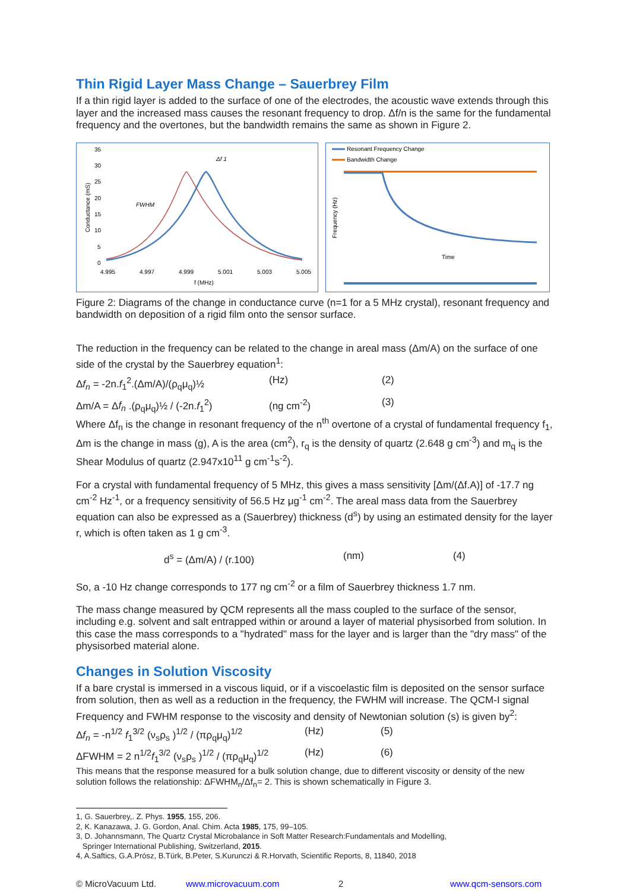Thin Rigid Layer Mass Change – Sauerbrey Film
If a thin rigid layer is added to the surface of one of the electrodes, the acoustic wave extends through this layer and the increased mass causes the resonant frequency to drop. Δf/n is the same for the fundamental frequency and the overtones, but the bandwidth remains the same as shown in Figure 2.
35
30
25
20
15
10
5
0
4.995
4.997
4.999
5.001
5.003
5.005
f (MHz)
FWHM
Δf 1
Conductance (mS)
Resonant Frequency Change
Bandwidth Change
Time
Frequency (Hz)
Figure 2: Diagrams of the change in conductance curve (n=1 for a 5 MHz crystal), resonant frequency and bandwidth on deposition of a rigid film onto the sensor surface.
The reduction in the frequency can be related to the change in areal mass (Δm/A) on the surface of one side of the crystal by the Sauerbrey equation<sup>1</sup>:
Δf<sub>n</sub> = -2n.f<sub>1</sub><sup>2</sup>.(Δm/A)/(ρ<sub>q</sub>μ<sub>q</sub>)½ (Hz) (2)
Δm/A = Δf<sub>n</sub> .(ρ<sub>q</sub>μ<sub>q</sub>)½ / (-2n.f<sub>1</sub><sup>2</sup>) (ng cm<sup>-2</sup>) (3)
Where Δf<sub>n</sub> is the change in resonant frequency of the n<sup>th</sup> overtone of a crystal of fundamental frequency f<sub>1</sub>, Δm is the change in mass (g), A is the area (cm<sup>2</sup>), r<sub>q</sub> is the density of quartz (2.648 g cm<sup>-3</sup>) and m<sub>q</sub> is the Shear Modulus of quartz (2.947x10<sup>11</sup> g cm<sup>-1</sup>s<sup>-2</sup>).
For a crystal with fundamental frequency of 5 MHz, this gives a mass sensitivity [Δm/(Δf.A)] of -17.7 ng cm<sup>-2</sup> Hz<sup>-1</sup>, or a frequency sensitivity of 56.5 Hz μg<sup>-1</sup> cm<sup>-2</sup>. The areal mass data from the Sauerbrey equation can also be expressed as a (Sauerbrey) thickness (d<sup>s</sup>) by using an estimated density for the layer r, which is often taken as 1 g cm<sup>-3</sup>.
d<sup>s</sup> = (Δm/A) / (r.100) (nm) (4)
So, a -10 Hz change corresponds to 177 ng cm<sup>-2</sup> or a film of Sauerbrey thickness 1.7 nm.
The mass change measured by QCM represents all the mass coupled to the surface of the sensor, including e.g. solvent and salt entrapped within or around a layer of material physisorbed from solution. In this case the mass corresponds to a "hydrated" mass for the layer and is larger than the "dry mass" of the physisorbed material alone.
Changes in Solution Viscosity
If a bare crystal is immersed in a viscous liquid, or if a viscoelastic film is deposited on the sensor surface from solution, then as well as a reduction in the frequency, the FWHM will increase. The QCM-I signal Frequency and FWHM response to the viscosity and density of Newtonian solution (s) is given by<sup>2</sup>:
Δf<sub>n</sub> = -n<sup>1/2</sup> f<sub>1</sub><sup>3/2</sup> (ν<sub>s</sub>ρ<sub>s</sub> )<sup>1/2</sup> / (πρ<sub>q</sub>μ<sub>q</sub>)<sup>1/2</sup> (Hz) (5)
ΔFWHM = 2 n<sup>1/2</sup>f<sub>1</sub><sup>3/2</sup> (ν<sub>s</sub>ρ<sub>s</sub> )<sup>1/2</sup> / (πρ<sub>q</sub>μ<sub>q</sub>)<sup>1/2</sup> (Hz) (6)
This means that the response measured for a bulk solution change, due to different viscosity or density of the new solution follows the relationship: ΔFWHM<sub>n</sub>/Δf<sub>n</sub>= 2. This is shown schematically in Figure 3.
1, G. Sauerbrey,. Z. Phys. 1955, 155, 206.
2, K. Kanazawa, J. G. Gordon, Anal. Chim. Acta 1985, 175, 99–105.
3, D. Johannsmann, The Quartz Crystal Microbalance in Soft Matter Research:Fundamentals and Modelling,
Springer International Publishing, Switzerland, 2015.
4, A.Saftics, G.A.Prósz, B.Türk, B.Peter, S.Kurunczi & R.Horvath, Scientific Reports, 8, 11840, 2018
© MicroVacuum Ltd. www.microvacuum.com 2 www.qcm-sensors.com